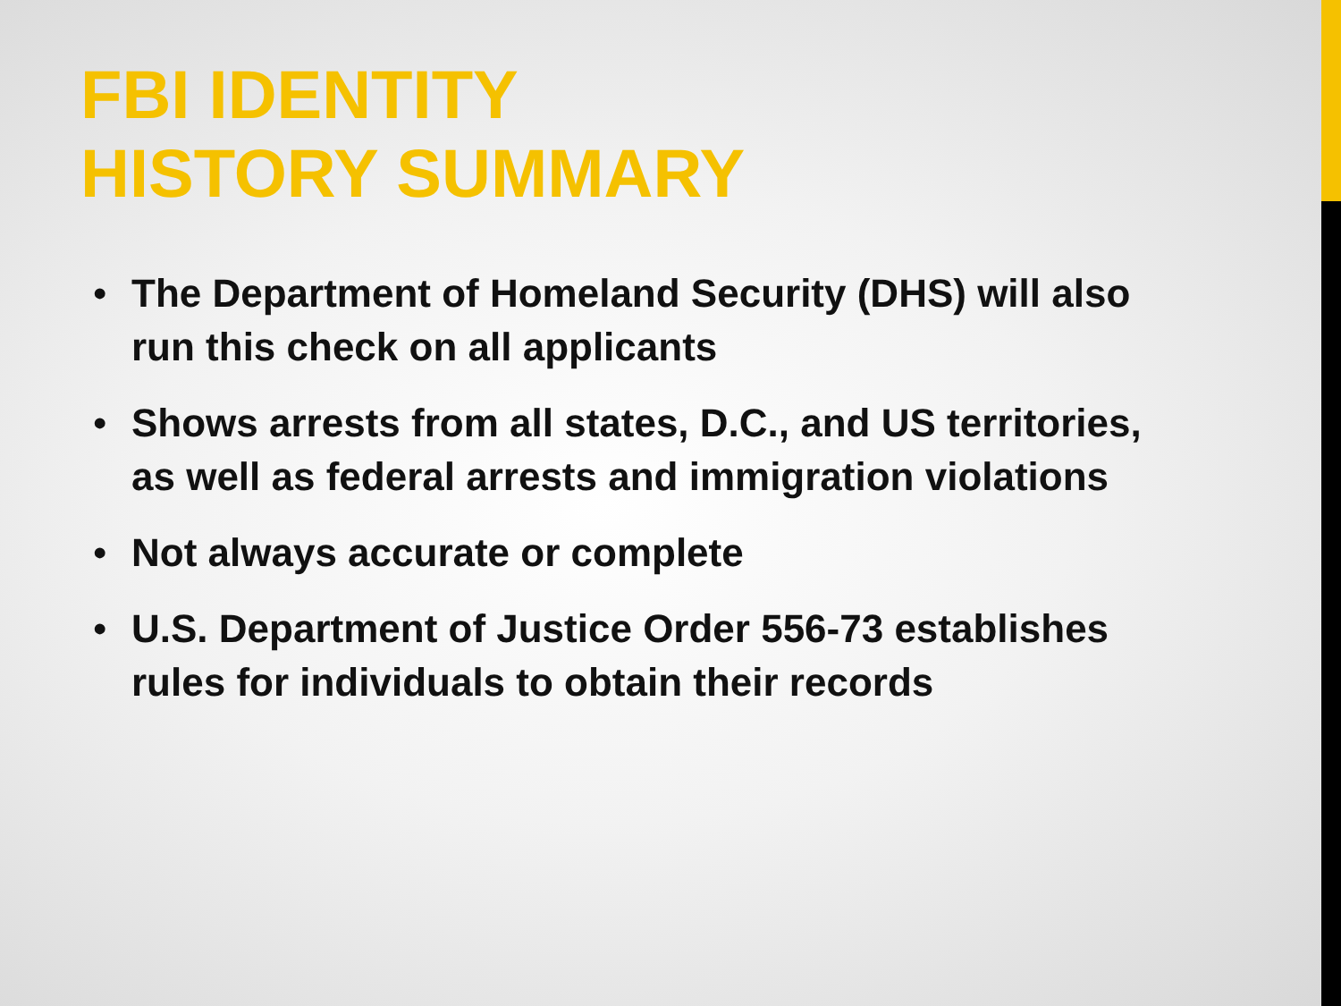FBI IDENTITY
HISTORY SUMMARY
• The Department of Homeland Security (DHS) will also run this check on all applicants
• Shows arrests from all states, D.C., and US territories, as well as federal arrests and immigration violations
• Not always accurate or complete
• U.S. Department of Justice Order 556-73 establishes rules for individuals to obtain their records